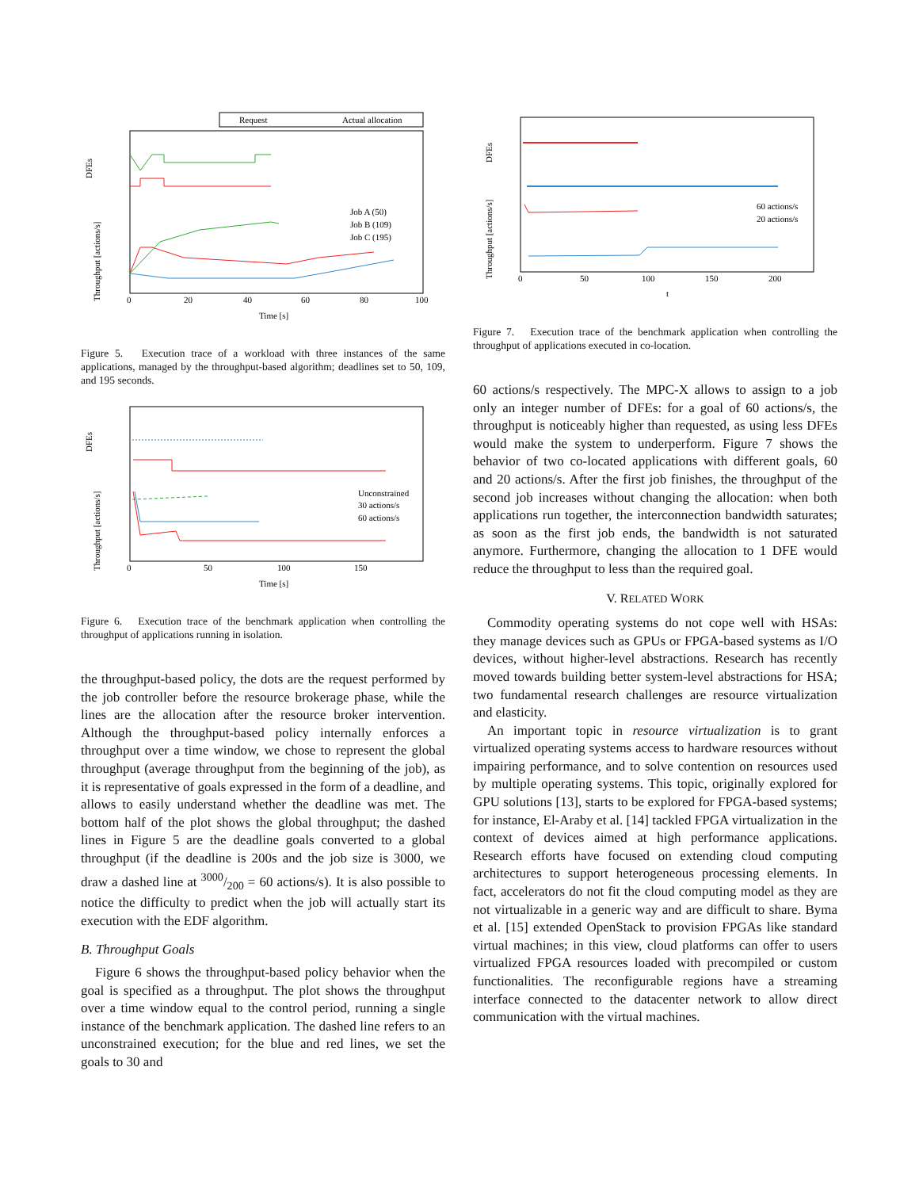Request
Actual allocation
DFEs
Throughput [actions/s]
Job A (50)
Job B (109)
Job C (195)
0
20
40
60
80
100
Time [s]
Figure 5. Execution trace of a workload with three instances of the same applications, managed by the throughput-based algorithm; deadlines set to 50, 109, and 195 seconds.
DFEs
Throughput [actions/s]
Unconstrained
30 actions/s
60 actions/s
0
50
100
150
Time [s]
Figure 6. Execution trace of the benchmark application when controlling the throughput of applications running in isolation.
the throughput-based policy, the dots are the request performed by the job controller before the resource brokerage phase, while the lines are the allocation after the resource broker intervention. Although the throughput-based policy internally enforces a throughput over a time window, we chose to represent the global throughput (average throughput from the beginning of the job), as it is representative of goals expressed in the form of a deadline, and allows to easily understand whether the deadline was met. The bottom half of the plot shows the global throughput; the dashed lines in Figure 5 are the deadline goals converted to a global throughput (if the deadline is 200s and the job size is 3000, we draw a dashed line at 3000/200 = 60 actions/s). It is also possible to notice the difficulty to predict when the job will actually start its execution with the EDF algorithm.
B. Throughput Goals
Figure 6 shows the throughput-based policy behavior when the goal is specified as a throughput. The plot shows the throughput over a time window equal to the control period, running a single instance of the benchmark application. The dashed line refers to an unconstrained execution; for the blue and red lines, we set the goals to 30 and
DFEs
Throughput [actions/s]
60 actions/s
20 actions/s
0
50
100
150
200
t
Figure 7. Execution trace of the benchmark application when controlling the throughput of applications executed in co-location.
60 actions/s respectively. The MPC-X allows to assign to a job only an integer number of DFEs: for a goal of 60 actions/s, the throughput is noticeably higher than requested, as using less DFEs would make the system to underperform. Figure 7 shows the behavior of two co-located applications with different goals, 60 and 20 actions/s. After the first job finishes, the throughput of the second job increases without changing the allocation: when both applications run together, the interconnection bandwidth saturates; as soon as the first job ends, the bandwidth is not saturated anymore. Furthermore, changing the allocation to 1 DFE would reduce the throughput to less than the required goal.
V. RELATED WORK
Commodity operating systems do not cope well with HSAs: they manage devices such as GPUs or FPGA-based systems as I/O devices, without higher-level abstractions. Research has recently moved towards building better system-level abstractions for HSA; two fundamental research challenges are resource virtualization and elasticity.
An important topic in resource virtualization is to grant virtualized operating systems access to hardware resources without impairing performance, and to solve contention on resources used by multiple operating systems. This topic, originally explored for GPU solutions [13], starts to be explored for FPGA-based systems; for instance, El-Araby et al. [14] tackled FPGA virtualization in the context of devices aimed at high performance applications. Research efforts have focused on extending cloud computing architectures to support heterogeneous processing elements. In fact, accelerators do not fit the cloud computing model as they are not virtualizable in a generic way and are difficult to share. Byma et al. [15] extended OpenStack to provision FPGAs like standard virtual machines; in this view, cloud platforms can offer to users virtualized FPGA resources loaded with precompiled or custom functionalities. The reconfigurable regions have a streaming interface connected to the datacenter network to allow direct communication with the virtual machines.